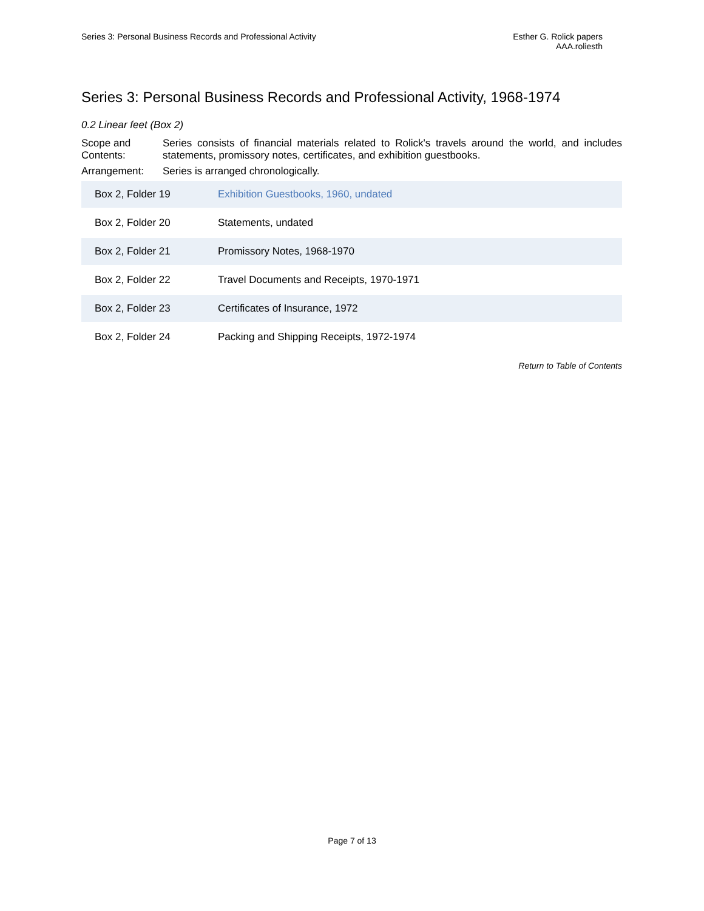Series 3: Personal Business Records and Professional Activity
Esther G. Rolick papers
AAA.roliesth
Series 3: Personal Business Records and Professional Activity, 1968-1974
0.2 Linear feet (Box 2)
Scope and Contents:
Series consists of financial materials related to Rolick's travels around the world, and includes statements, promissory notes, certificates, and exhibition guestbooks.
Arrangement: Series is arranged chronologically.
| Box 2, Folder 19 | Exhibition Guestbooks, 1960, undated |
| Box 2, Folder 20 | Statements, undated |
| Box 2, Folder 21 | Promissory Notes, 1968-1970 |
| Box 2, Folder 22 | Travel Documents and Receipts, 1970-1971 |
| Box 2, Folder 23 | Certificates of Insurance, 1972 |
| Box 2, Folder 24 | Packing and Shipping Receipts, 1972-1974 |
Return to Table of Contents
Page 7 of 13